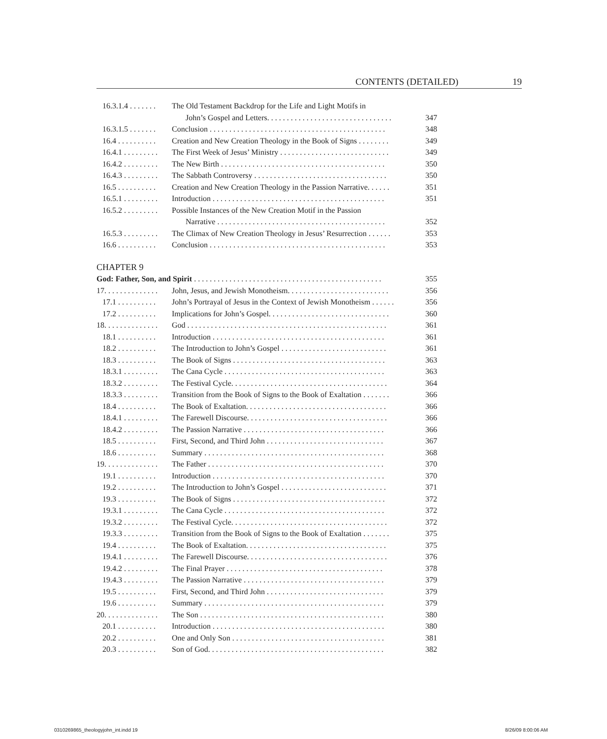CONTENTS (DETAILED) 19
16.3.1.4 . . . . . . . The Old Testament Backdrop for the Life and Light Motifs in
John’s Gospel and Letters. . . . . . . . . . . . . . . . . . . . . . . . . . . . . . . . 347
16.3.1.5 . . . . . . . Conclusion . . . . . . . . . . . . . . . . . . . . . . . . . . . . . . . . . . . . . . . . . . . . . 348
16.4 . . . . . . . . . . Creation and New Creation Theology in the Book of Signs . . . . . . . . 349
16.4.1 . . . . . . . . . The First Week of Jesus’ Ministry . . . . . . . . . . . . . . . . . . . . . . . . . . . . 349
16.4.2 . . . . . . . . . The New Birth . . . . . . . . . . . . . . . . . . . . . . . . . . . . . . . . . . . . . . . . . . 350
16.4.3 . . . . . . . . . The Sabbath Controversy . . . . . . . . . . . . . . . . . . . . . . . . . . . . . . . . . . 350
16.5 . . . . . . . . . . Creation and New Creation Theology in the Passion Narrative. . . . . . 351
16.5.1 . . . . . . . . . Introduction . . . . . . . . . . . . . . . . . . . . . . . . . . . . . . . . . . . . . . . . . . . . 351
16.5.2 . . . . . . . . . Possible Instances of the New Creation Motif in the Passion
Narrative . . . . . . . . . . . . . . . . . . . . . . . . . . . . . . . . . . . . . . . . . . . 352
16.5.3 . . . . . . . . . The Climax of New Creation Theology in Jesus’ Resurrection . . . . . . 353
16.6 . . . . . . . . . . Conclusion . . . . . . . . . . . . . . . . . . . . . . . . . . . . . . . . . . . . . . . . . . . . . 353
CHAPTER 9
God: Father, Son, and Spirit . . . . . . . . . . . . . . . . . . . . . . . . . . . . . . . . . . . . . . . . . . . . . . . . 355
17. . . . . . . . . . . . . . John, Jesus, and Jewish Monotheism. . . . . . . . . . . . . . . . . . . . . . . . . . 356
17.1 . . . . . . . . . . John’s Portrayal of Jesus in the Context of Jewish Monotheism . . . . . . 356
17.2 . . . . . . . . . . Implications for John’s Gospel. . . . . . . . . . . . . . . . . . . . . . . . . . . . . . . 360
18. . . . . . . . . . . . . . God . . . . . . . . . . . . . . . . . . . . . . . . . . . . . . . . . . . . . . . . . . . . . . . . . . . 361
18.1 . . . . . . . . . . Introduction . . . . . . . . . . . . . . . . . . . . . . . . . . . . . . . . . . . . . . . . . . . . 361
18.2 . . . . . . . . . . The Introduction to John’s Gospel . . . . . . . . . . . . . . . . . . . . . . . . . . . 361
18.3 . . . . . . . . . . The Book of Signs . . . . . . . . . . . . . . . . . . . . . . . . . . . . . . . . . . . . . . . 363
18.3.1 . . . . . . . . . The Cana Cycle . . . . . . . . . . . . . . . . . . . . . . . . . . . . . . . . . . . . . . . . . 363
18.3.2 . . . . . . . . . The Festival Cycle. . . . . . . . . . . . . . . . . . . . . . . . . . . . . . . . . . . . . . . . 364
18.3.3 . . . . . . . . . Transition from the Book of Signs to the Book of Exaltation . . . . . . . 366
18.4 . . . . . . . . . . The Book of Exaltation. . . . . . . . . . . . . . . . . . . . . . . . . . . . . . . . . . . . 366
18.4.1 . . . . . . . . . The Farewell Discourse. . . . . . . . . . . . . . . . . . . . . . . . . . . . . . . . . . . . 366
18.4.2 . . . . . . . . . The Passion Narrative . . . . . . . . . . . . . . . . . . . . . . . . . . . . . . . . . . . . 366
18.5 . . . . . . . . . . First, Second, and Third John . . . . . . . . . . . . . . . . . . . . . . . . . . . . . . 367
18.6 . . . . . . . . . . Summary . . . . . . . . . . . . . . . . . . . . . . . . . . . . . . . . . . . . . . . . . . . . . . 368
19. . . . . . . . . . . . . . The Father . . . . . . . . . . . . . . . . . . . . . . . . . . . . . . . . . . . . . . . . . . . . . 370
19.1 . . . . . . . . . . Introduction . . . . . . . . . . . . . . . . . . . . . . . . . . . . . . . . . . . . . . . . . . . . 370
19.2 . . . . . . . . . . The Introduction to John’s Gospel . . . . . . . . . . . . . . . . . . . . . . . . . . . 371
19.3 . . . . . . . . . . The Book of Signs . . . . . . . . . . . . . . . . . . . . . . . . . . . . . . . . . . . . . . . 372
19.3.1 . . . . . . . . . The Cana Cycle . . . . . . . . . . . . . . . . . . . . . . . . . . . . . . . . . . . . . . . . . 372
19.3.2 . . . . . . . . . The Festival Cycle. . . . . . . . . . . . . . . . . . . . . . . . . . . . . . . . . . . . . . . . 372
19.3.3 . . . . . . . . . Transition from the Book of Signs to the Book of Exaltation . . . . . . . 375
19.4 . . . . . . . . . . The Book of Exaltation. . . . . . . . . . . . . . . . . . . . . . . . . . . . . . . . . . . . 375
19.4.1 . . . . . . . . . The Farewell Discourse. . . . . . . . . . . . . . . . . . . . . . . . . . . . . . . . . . . . 376
19.4.2 . . . . . . . . . The Final Prayer . . . . . . . . . . . . . . . . . . . . . . . . . . . . . . . . . . . . . . . . 378
19.4.3 . . . . . . . . . The Passion Narrative . . . . . . . . . . . . . . . . . . . . . . . . . . . . . . . . . . . . 379
19.5 . . . . . . . . . . First, Second, and Third John . . . . . . . . . . . . . . . . . . . . . . . . . . . . . . 379
19.6 . . . . . . . . . . Summary . . . . . . . . . . . . . . . . . . . . . . . . . . . . . . . . . . . . . . . . . . . . . . 379
20. . . . . . . . . . . . . . The Son . . . . . . . . . . . . . . . . . . . . . . . . . . . . . . . . . . . . . . . . . . . . . . . 380
20.1 . . . . . . . . . . Introduction . . . . . . . . . . . . . . . . . . . . . . . . . . . . . . . . . . . . . . . . . . . . 380
20.2 . . . . . . . . . . One and Only Son . . . . . . . . . . . . . . . . . . . . . . . . . . . . . . . . . . . . . . . 381
20.3 . . . . . . . . . . Son of God. . . . . . . . . . . . . . . . . . . . . . . . . . . . . . . . . . . . . . . . . . . . . 382
0310269865_theologyjohn_int.indd 19
8/26/09 8:00:06 AM